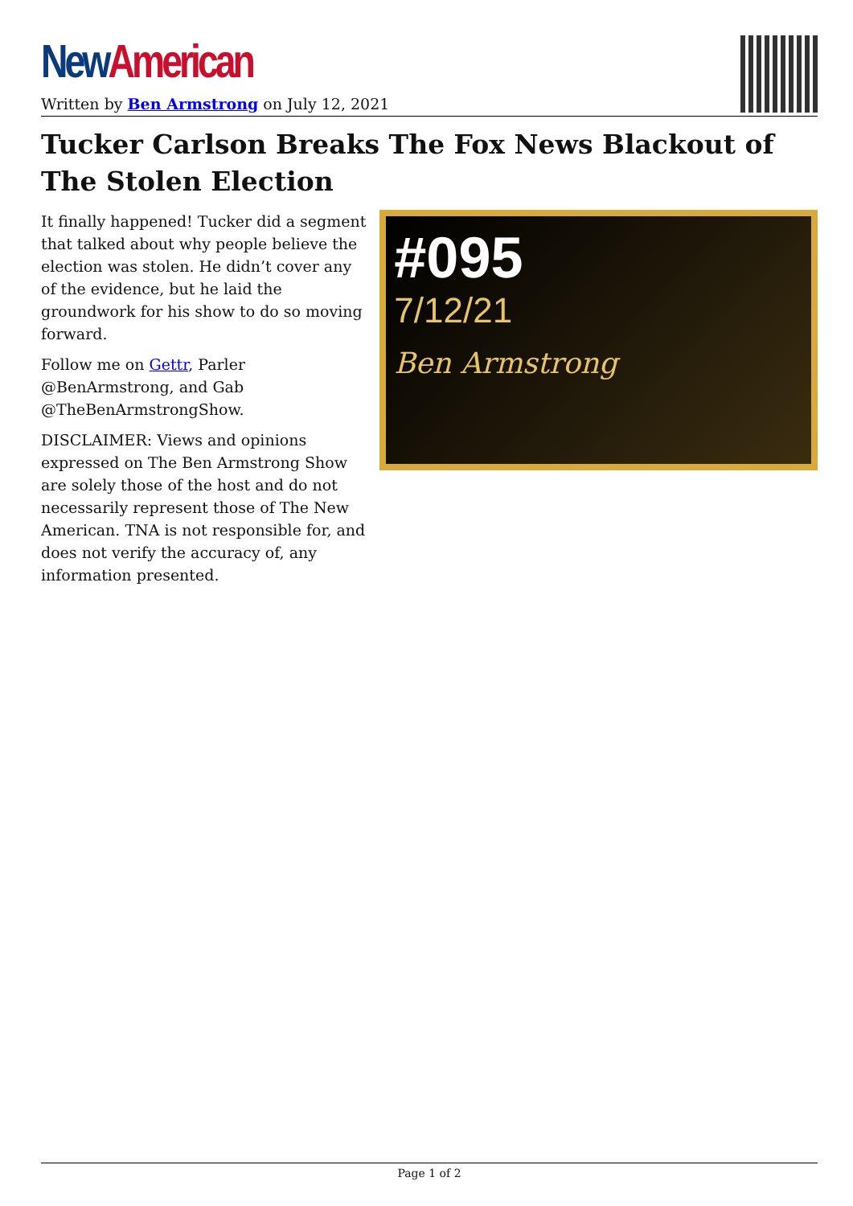New American
Written by Ben Armstrong on July 12, 2021
Tucker Carlson Breaks The Fox News Blackout of The Stolen Election
It finally happened! Tucker did a segment that talked about why people believe the election was stolen. He didn’t cover any of the evidence, but he laid the groundwork for his show to do so moving forward.
Follow me on Gettr, Parler @BenArmstrong, and Gab @TheBenArmstrongShow.
DISCLAIMER: Views and opinions expressed on The Ben Armstrong Show are solely those of the host and do not necessarily represent those of The New American. TNA is not responsible for, and does not verify the accuracy of, any information presented.
#095
7/12/21
Ben Armstrong
Page 1 of 2